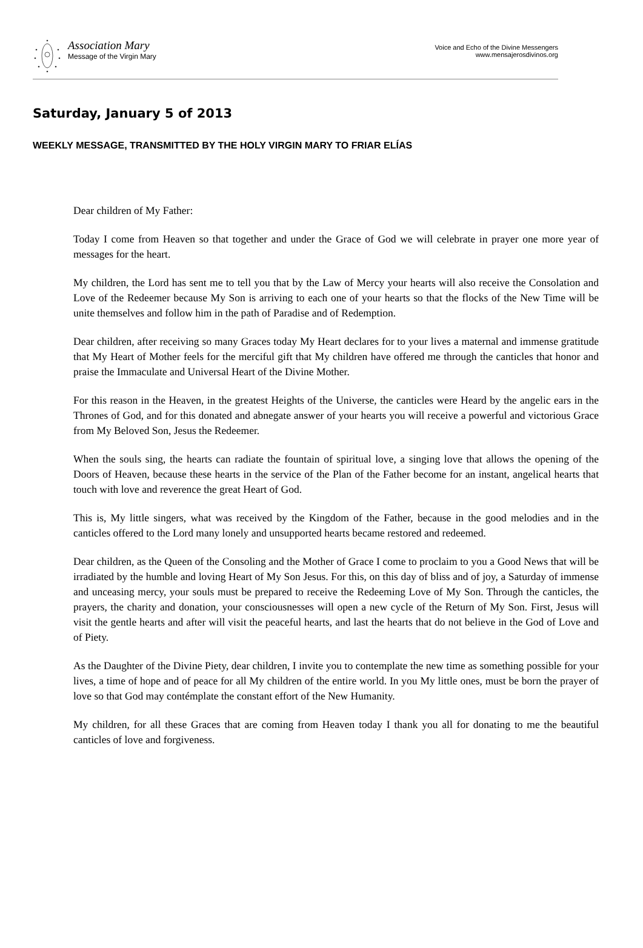Association Mary
Message of the Virgin Mary
Voice and Echo of the Divine Messengers
www.mensajerosdivinos.org
Saturday, January 5 of 2013
WEEKLY MESSAGE, TRANSMITTED BY THE HOLY VIRGIN MARY TO FRIAR ELÍAS
Dear children of My Father:
Today I come from Heaven so that together and under the Grace of God we will celebrate in prayer one more year of messages for the heart.
My children, the Lord has sent me to tell you that by the Law of Mercy your hearts will also receive the Consolation and Love of the Redeemer because My Son is arriving to each one of your hearts so that the flocks of the New Time will be unite themselves and follow him in the path of Paradise and of Redemption.
Dear children, after receiving so many Graces today My Heart declares for to your lives a maternal and immense gratitude that My Heart of Mother feels for the merciful gift that My children have offered me through the canticles that honor and praise the Immaculate and Universal Heart of the Divine Mother.
For this reason in the Heaven, in the greatest Heights of the Universe, the canticles were Heard by the angelic ears in the Thrones of God, and for this donated and abnegate answer of your hearts you will receive a powerful and victorious Grace from My Beloved Son, Jesus the Redeemer.
When the souls sing, the hearts can radiate the fountain of spiritual love, a singing love that allows the opening of the Doors of Heaven, because these hearts in the service of the Plan of the Father become for an instant, angelical hearts that touch with love and reverence the great Heart of God.
This is, My little singers, what was received by the Kingdom of the Father, because in the good melodies and in the canticles offered to the Lord many lonely and unsupported hearts became restored and redeemed.
Dear children, as the Queen of the Consoling and the Mother of Grace I come to proclaim to you a Good News that will be irradiated by the humble and loving Heart of My Son Jesus. For this, on this day of bliss and of joy, a Saturday of immense and unceasing mercy, your souls must be prepared to receive the Redeeming Love of My Son. Through the canticles, the prayers, the charity and donation, your consciousnesses will open a new cycle of the Return of My Son. First, Jesus will visit the gentle hearts and after will visit the peaceful hearts, and last the hearts that do not believe in the God of Love and of Piety.
As the Daughter of the Divine Piety, dear children, I invite you to contemplate the new time as something possible for your lives, a time of hope and of peace for all My children of the entire world. In you My little ones, must be born the prayer of love so that God may contémplate the constant effort of the New Humanity.
My children, for all these Graces that are coming from Heaven today I thank you all for donating to me the beautiful canticles of love and forgiveness.